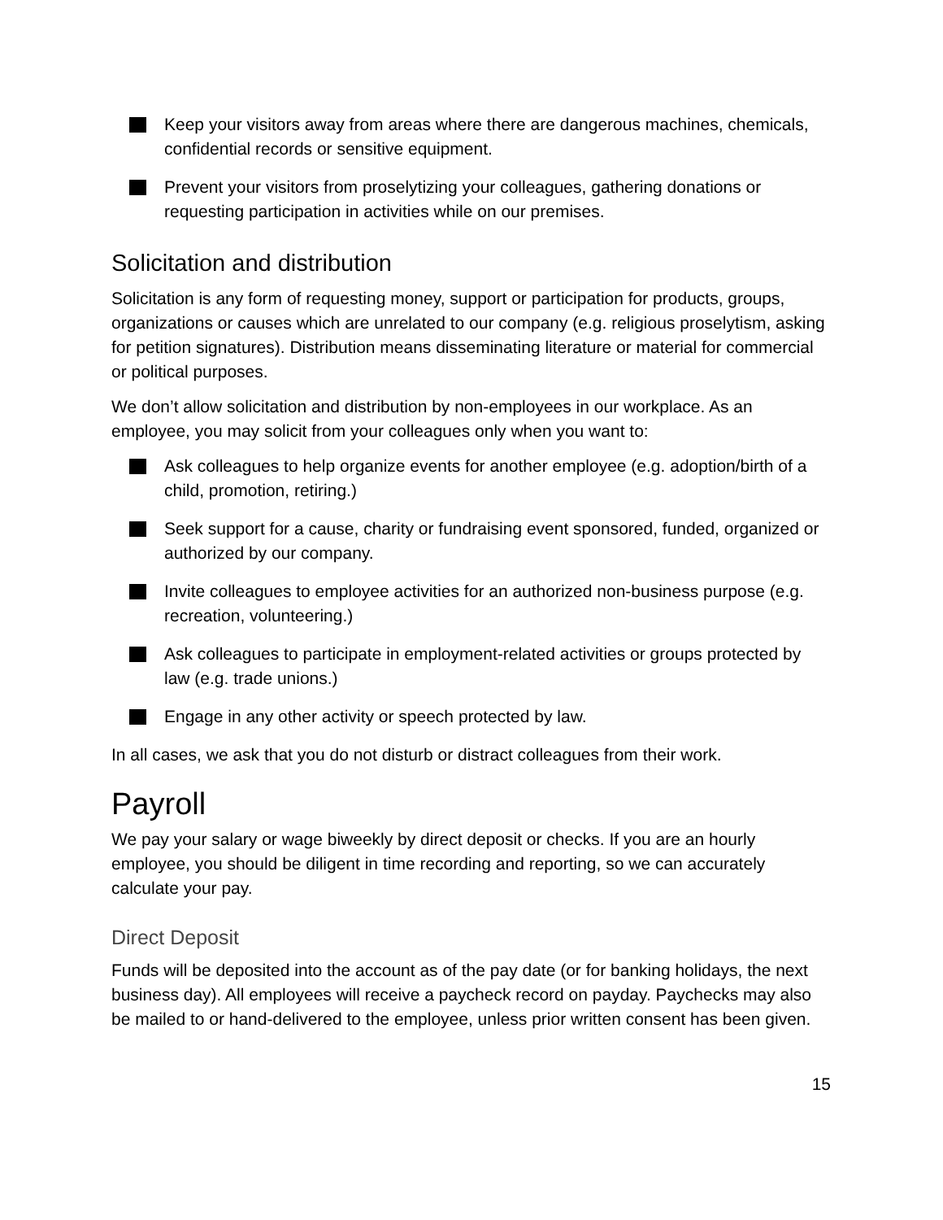Keep your visitors away from areas where there are dangerous machines, chemicals, confidential records or sensitive equipment.
Prevent your visitors from proselytizing your colleagues, gathering donations or requesting participation in activities while on our premises.
Solicitation and distribution
Solicitation is any form of requesting money, support or participation for products, groups, organizations or causes which are unrelated to our company (e.g. religious proselytism, asking for petition signatures). Distribution means disseminating literature or material for commercial or political purposes.
We don’t allow solicitation and distribution by non-employees in our workplace. As an employee, you may solicit from your colleagues only when you want to:
Ask colleagues to help organize events for another employee (e.g. adoption/birth of a child, promotion, retiring.)
Seek support for a cause, charity or fundraising event sponsored, funded, organized or authorized by our company.
Invite colleagues to employee activities for an authorized non-business purpose (e.g. recreation, volunteering.)
Ask colleagues to participate in employment-related activities or groups protected by law (e.g. trade unions.)
Engage in any other activity or speech protected by law.
In all cases, we ask that you do not disturb or distract colleagues from their work.
Payroll
We pay your salary or wage biweekly by direct deposit or checks. If you are an hourly employee, you should be diligent in time recording and reporting, so we can accurately calculate your pay.
Direct Deposit
Funds will be deposited into the account as of the pay date (or for banking holidays, the next business day). All employees will receive a paycheck record on payday. Paychecks may also be mailed to or hand-delivered to the employee, unless prior written consent has been given.
15